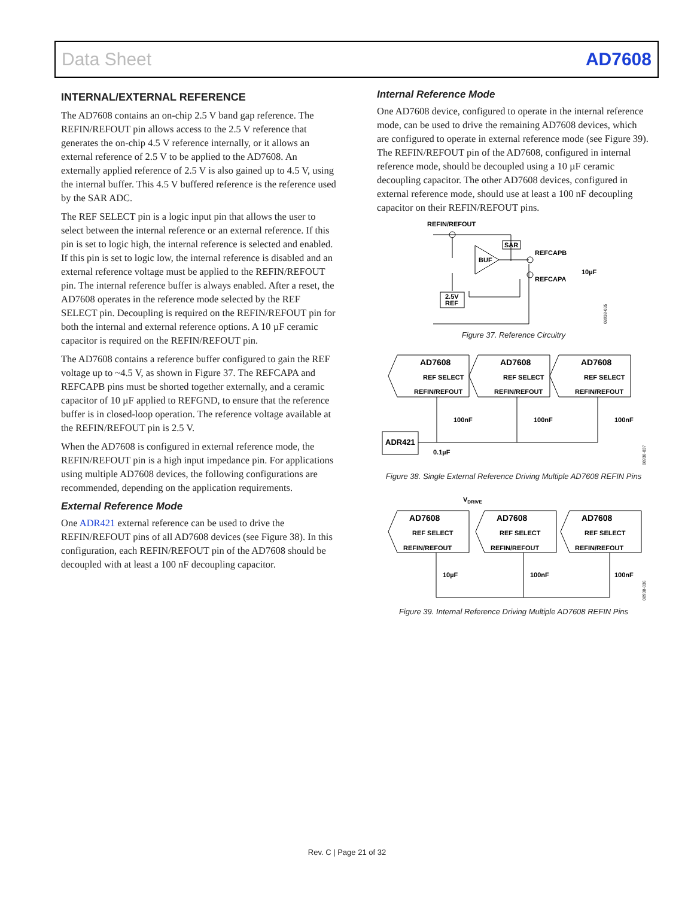Data Sheet AD7608
INTERNAL/EXTERNAL REFERENCE
The AD7608 contains an on-chip 2.5 V band gap reference. The REFIN/REFOUT pin allows access to the 2.5 V reference that generates the on-chip 4.5 V reference internally, or it allows an external reference of 2.5 V to be applied to the AD7608. An externally applied reference of 2.5 V is also gained up to 4.5 V, using the internal buffer. This 4.5 V buffered reference is the reference used by the SAR ADC.
The REF SELECT pin is a logic input pin that allows the user to select between the internal reference or an external reference. If this pin is set to logic high, the internal reference is selected and enabled. If this pin is set to logic low, the internal reference is disabled and an external reference voltage must be applied to the REFIN/REFOUT pin. The internal reference buffer is always enabled. After a reset, the AD7608 operates in the reference mode selected by the REF SELECT pin. Decoupling is required on the REFIN/REFOUT pin for both the internal and external reference options. A 10 µF ceramic capacitor is required on the REFIN/REFOUT pin.
The AD7608 contains a reference buffer configured to gain the REF voltage up to ~4.5 V, as shown in Figure 37. The REFCAPA and REFCAPB pins must be shorted together externally, and a ceramic capacitor of 10 µF applied to REFGND, to ensure that the reference buffer is in closed-loop operation. The reference voltage available at the REFIN/REFOUT pin is 2.5 V.
When the AD7608 is configured in external reference mode, the REFIN/REFOUT pin is a high input impedance pin. For applications using multiple AD7608 devices, the following configurations are recommended, depending on the application requirements.
External Reference Mode
One ADR421 external reference can be used to drive the REFIN/REFOUT pins of all AD7608 devices (see Figure 38). In this configuration, each REFIN/REFOUT pin of the AD7608 should be decoupled with at least a 100 nF decoupling capacitor.
Internal Reference Mode
One AD7608 device, configured to operate in the internal reference mode, can be used to drive the remaining AD7608 devices, which are configured to operate in external reference mode (see Figure 39). The REFIN/REFOUT pin of the AD7608, configured in internal reference mode, should be decoupled using a 10 µF ceramic decoupling capacitor. The other AD7608 devices, configured in external reference mode, should use at least a 100 nF decoupling capacitor on their REFIN/REFOUT pins.
REFIN/REFOUT
SAR
BUF
REFCAPB
REFCAPA
10µF
2.5V
REF
08938-035
Figure 37. Reference Circuitry
AD7608
AD7608
AD7608
REF SELECT
REF SELECT
REF SELECT
REFIN/REFOUT
REFIN/REFOUT
REFIN/REFOUT
100nF
100nF
100nF
ADR421
0.1µF
08938-037
Figure 38. Single External Reference Driving Multiple AD7608 REFIN Pins
VDRIVE
AD7608
AD7608
AD7608
REF SELECT
REF SELECT
REF SELECT
REFIN/REFOUT
REFIN/REFOUT
REFIN/REFOUT
10µF
100nF
100nF
08938-036
Figure 39. Internal Reference Driving Multiple AD7608 REFIN Pins
Rev. C | Page 21 of 32